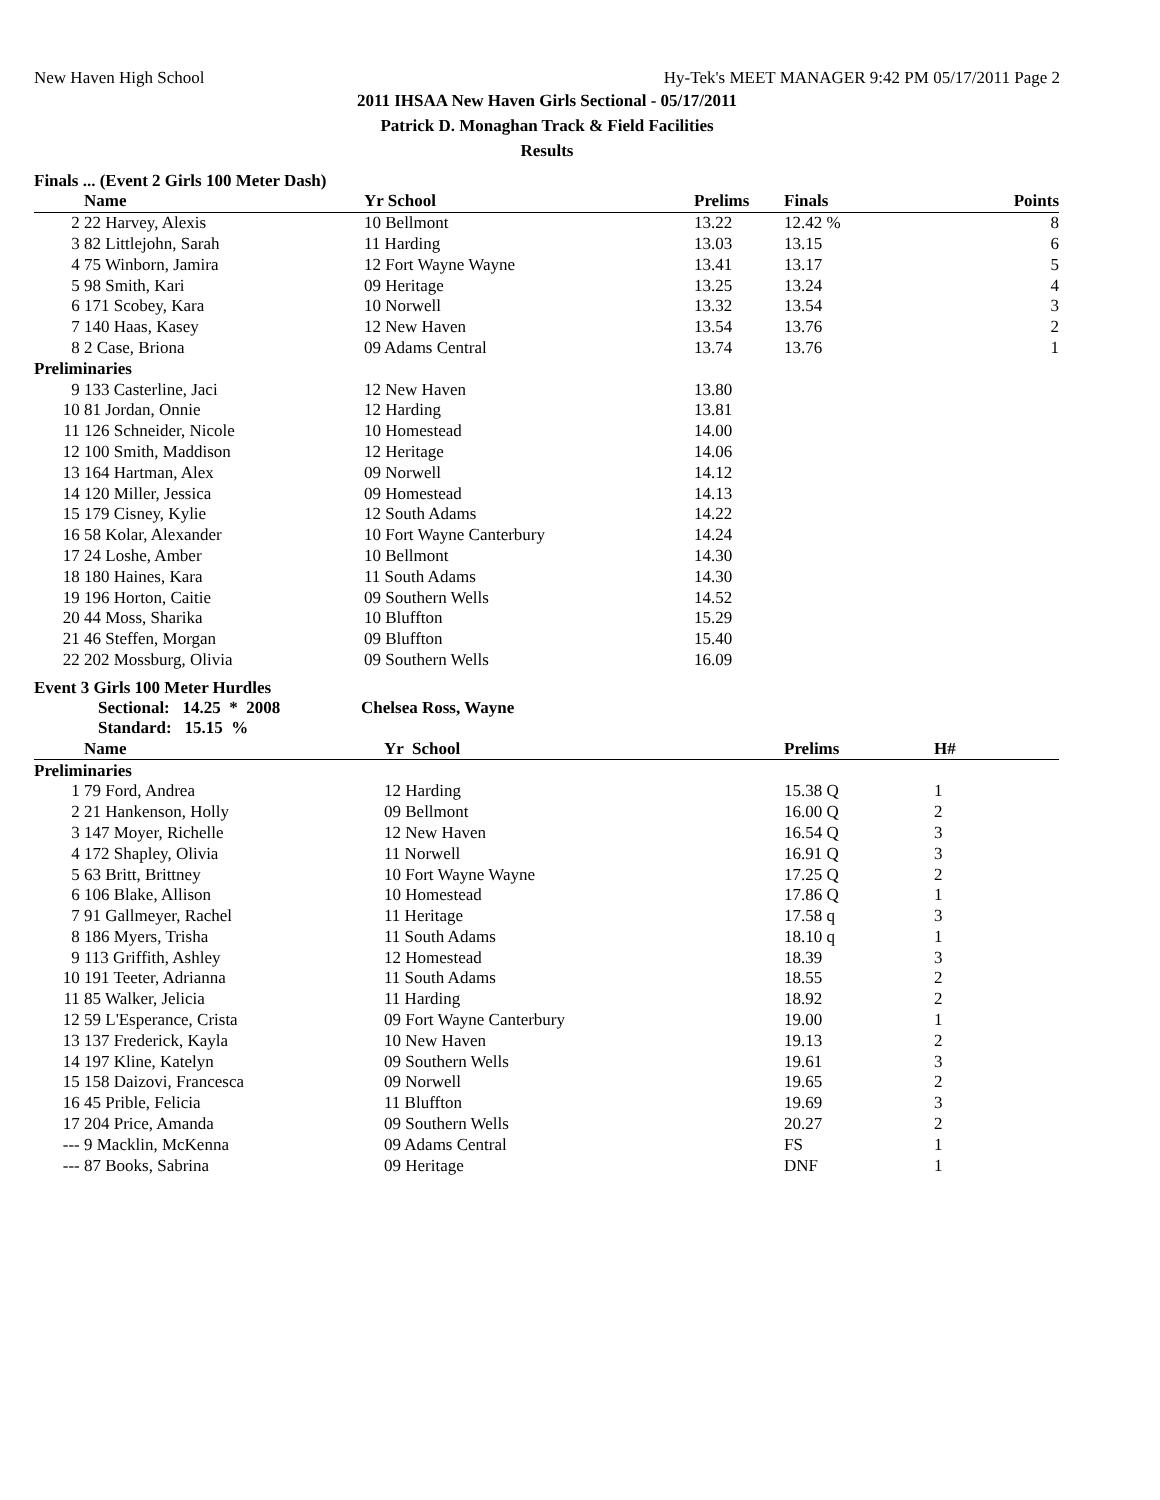New Haven High School Hy-Tek's MEET MANAGER 9:42 PM 05/17/2011 Page 2
2011 IHSAA New Haven Girls Sectional - 05/17/2011
Patrick D. Monaghan Track & Field Facilities
Results
Finals ... (Event 2 Girls 100 Meter Dash)
| | Name | Yr School | Prelims | Finals | Points |
| --- | --- | --- | --- | --- | --- |
| 2 | 22 Harvey, Alexis | 10 Bellmont | 13.22 | 12.42 % | 8 |
| 3 | 82 Littlejohn, Sarah | 11 Harding | 13.03 | 13.15 | 6 |
| 4 | 75 Winborn, Jamira | 12 Fort Wayne Wayne | 13.41 | 13.17 | 5 |
| 5 | 98 Smith, Kari | 09 Heritage | 13.25 | 13.24 | 4 |
| 6 | 171 Scobey, Kara | 10 Norwell | 13.32 | 13.54 | 3 |
| 7 | 140 Haas, Kasey | 12 New Haven | 13.54 | 13.76 | 2 |
| 8 | 2 Case, Briona | 09 Adams Central | 13.74 | 13.76 | 1 |
| Preliminaries | | | | | |
| 9 | 133 Casterline, Jaci | 12 New Haven | 13.80 | | |
| 10 | 81 Jordan, Onnie | 12 Harding | 13.81 | | |
| 11 | 126 Schneider, Nicole | 10 Homestead | 14.00 | | |
| 12 | 100 Smith, Maddison | 12 Heritage | 14.06 | | |
| 13 | 164 Hartman, Alex | 09 Norwell | 14.12 | | |
| 14 | 120 Miller, Jessica | 09 Homestead | 14.13 | | |
| 15 | 179 Cisney, Kylie | 12 South Adams | 14.22 | | |
| 16 | 58 Kolar, Alexander | 10 Fort Wayne Canterbury | 14.24 | | |
| 17 | 24 Loshe, Amber | 10 Bellmont | 14.30 | | |
| 18 | 180 Haines, Kara | 11 South Adams | 14.30 | | |
| 19 | 196 Horton, Caitie | 09 Southern Wells | 14.52 | | |
| 20 | 44 Moss, Sharika | 10 Bluffton | 15.29 | | |
| 21 | 46 Steffen, Morgan | 09 Bluffton | 15.40 | | |
| 22 | 202 Mossburg, Olivia | 09 Southern Wells | 16.09 | | |
Event 3 Girls 100 Meter Hurdles
Sectional: 14.25 * 2008 Chelsea Ross, Wayne
Standard: 15.15 %
| | Name | Yr School | Prelims | H# |
| --- | --- | --- | --- | --- |
| Preliminaries | | | | |
| 1 | 79 Ford, Andrea | 12 Harding | 15.38 Q | 1 |
| 2 | 21 Hankenson, Holly | 09 Bellmont | 16.00 Q | 2 |
| 3 | 147 Moyer, Richelle | 12 New Haven | 16.54 Q | 3 |
| 4 | 172 Shapley, Olivia | 11 Norwell | 16.91 Q | 3 |
| 5 | 63 Britt, Brittney | 10 Fort Wayne Wayne | 17.25 Q | 2 |
| 6 | 106 Blake, Allison | 10 Homestead | 17.86 Q | 1 |
| 7 | 91 Gallmeyer, Rachel | 11 Heritage | 17.58 q | 3 |
| 8 | 186 Myers, Trisha | 11 South Adams | 18.10 q | 1 |
| 9 | 113 Griffith, Ashley | 12 Homestead | 18.39 | 3 |
| 10 | 191 Teeter, Adrianna | 11 South Adams | 18.55 | 2 |
| 11 | 85 Walker, Jelicia | 11 Harding | 18.92 | 2 |
| 12 | 59 L'Esperance, Crista | 09 Fort Wayne Canterbury | 19.00 | 1 |
| 13 | 137 Frederick, Kayla | 10 New Haven | 19.13 | 2 |
| 14 | 197 Kline, Katelyn | 09 Southern Wells | 19.61 | 3 |
| 15 | 158 Daizovi, Francesca | 09 Norwell | 19.65 | 2 |
| 16 | 45 Prible, Felicia | 11 Bluffton | 19.69 | 3 |
| 17 | 204 Price, Amanda | 09 Southern Wells | 20.27 | 2 |
| --- | 9 Macklin, McKenna | 09 Adams Central | FS | 1 |
| --- | 87 Books, Sabrina | 09 Heritage | DNF | 1 |